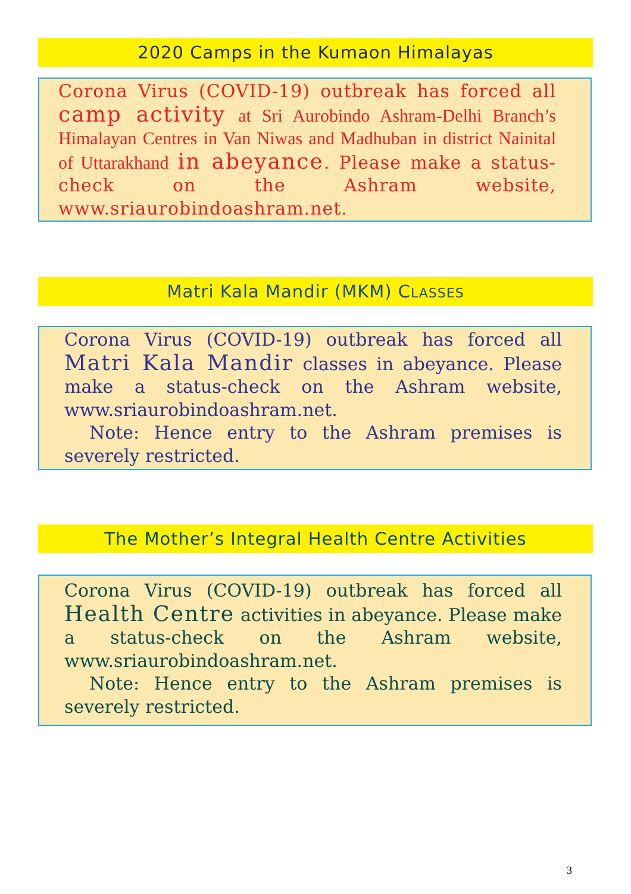2020 Camps in the Kumaon Himalayas
Corona Virus (COVID-19) outbreak has forced all camp activity at Sri Aurobindo Ashram-Delhi Branch’s Himalayan Centres in Van Niwas and Madhuban in district Nainital of Uttarakhand in abeyance. Please make a status-check on the Ashram website, www.sriaurobindoashram.net.
Matri Kala Mandir (MKM) CLASSES
Corona Virus (COVID-19) outbreak has forced all Matri Kala Mandir classes in abeyance. Please make a status-check on the Ashram website, www.sriaurobindoashram.net.
Note: Hence entry to the Ashram premises is severely restricted.
The Mother’s Integral Health Centre Activities
Corona Virus (COVID-19) outbreak has forced all Health Centre activities in abeyance. Please make a status-check on the Ashram website, www.sriaurobindoashram.net.
Note: Hence entry to the Ashram premises is severely restricted.
3